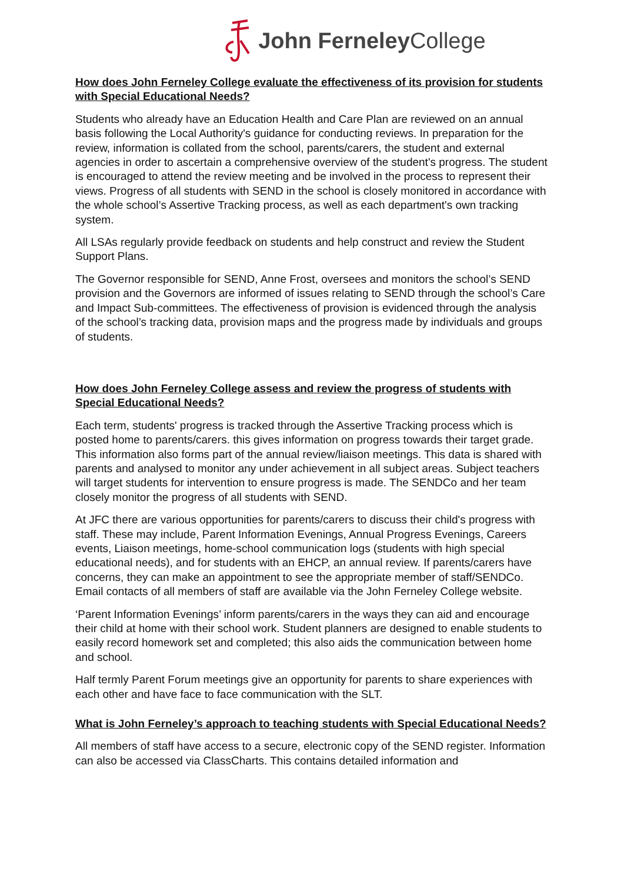John Ferneley College
How does John Ferneley College evaluate the effectiveness of its provision for students with Special Educational Needs?
Students who already have an Education Health and Care Plan are reviewed on an annual basis following the Local Authority's guidance for conducting reviews. In preparation for the review, information is collated from the school, parents/carers, the student and external agencies in order to ascertain a comprehensive overview of the student's progress. The student is encouraged to attend the review meeting and be involved in the process to represent their views. Progress of all students with SEND in the school is closely monitored in accordance with the whole school’s Assertive Tracking process, as well as each department's own tracking system.
All LSAs regularly provide feedback on students and help construct and review the Student Support Plans.
The Governor responsible for SEND, Anne Frost, oversees and monitors the school’s SEND provision and the Governors are informed of issues relating to SEND through the school’s Care and Impact Sub-committees. The effectiveness of provision is evidenced through the analysis of the school’s tracking data, provision maps and the progress made by individuals and groups of students.
How does John Ferneley College assess and review the progress of students with Special Educational Needs?
Each term, students' progress is tracked through the Assertive Tracking process which is posted home to parents/carers. this gives information on progress towards their target grade. This information also forms part of the annual review/liaison meetings. This data is shared with parents and analysed to monitor any under achievement in all subject areas. Subject teachers will target students for intervention to ensure progress is made. The SENDCo and her team closely monitor the progress of all students with SEND.
At JFC there are various opportunities for parents/carers to discuss their child's progress with staff. These may include, Parent Information Evenings, Annual Progress Evenings, Careers events, Liaison meetings, home-school communication logs (students with high special educational needs), and for students with an EHCP, an annual review. If parents/carers have concerns, they can make an appointment to see the appropriate member of staff/SENDCo. Email contacts of all members of staff are available via the John Ferneley College website.
‘Parent Information Evenings’ inform parents/carers in the ways they can aid and encourage their child at home with their school work. Student planners are designed to enable students to easily record homework set and completed; this also aids the communication between home and school.
Half termly Parent Forum meetings give an opportunity for parents to share experiences with each other and have face to face communication with the SLT.
What is John Ferneley’s approach to teaching students with Special Educational Needs?
All members of staff have access to a secure, electronic copy of the SEND register. Information can also be accessed via ClassCharts. This contains detailed information and